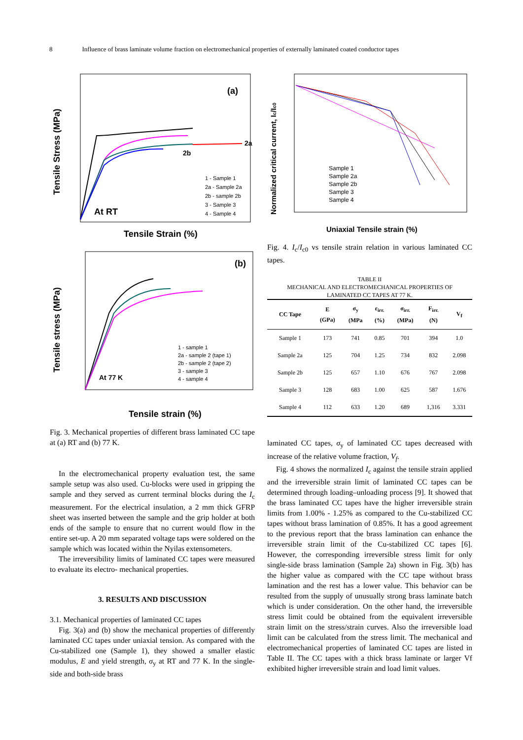8 Influence of brass laminate volume fraction on electromechanical properties of externally laminated coated conductor tapes
Tensile Stress (MPa)
(a)
At RT
1 - Sample 1
2a - Sample 2a
2b - sample 2b
3 - Sample 3
4 - Sample 4
2a
2b
Tensile Strain (%)
Tensile stress (MPa)
(b)
At 77 K
1 - sample 1
2a - sample 2 (tape 1)
2b - sample 2 (tape 2)
3 - sample 3
4 - sample 4
Tensile strain (%)
Fig. 3. Mechanical properties of different brass laminated CC tape at (a) RT and (b) 77 K.
In the electromechanical property evaluation test, the same sample setup was also used. Cu-blocks were used in gripping the sample and they served as current terminal blocks during the I<sub>c</sub> measurement. For the electrical insulation, a 2 mm thick GFRP sheet was inserted between the sample and the grip holder at both ends of the sample to ensure that no current would flow in the entire set-up. A 20 mm separated voltage taps were soldered on the sample which was located within the Nyilas extensometers.
The irreversibility limits of laminated CC tapes were measured to evaluate its electro- mechanical properties.
3. RESULTS AND DISCUSSION
3.1. Mechanical properties of laminated CC tapes
Fig. 3(a) and (b) show the mechanical properties of differently laminated CC tapes under uniaxial tension. As compared with the Cu-stabilized one (Sample 1), they showed a smaller elastic modulus, E and yield strength, σ<sub>y</sub> at RT and 77 K. In the single-side and both-side brass
Normalized critical current, Ic/Ic0
Sample 1
Sample 2a
Sample 2b
Sample 3
Sample 4
Uniaxial Tensile strain (%)
Fig. 4. I<sub>c</sub>/I<sub>c0</sub> vs tensile strain relation in various laminated CC tapes.
TABLE II
MECHANICAL AND ELECTROMECHANICAL PROPERTIES OF
LAMINATED CC TAPES AT 77 K.
| CC Tape | E (GPa) | σ<sub>y</sub> (MPa | ε<sub>irr.</sub> (%) | σ<sub>irr.</sub> (MPa) | F<sub>irr.</sub> (N) | V<sub>f</sub> |
| --- | --- | --- | --- | --- | --- | --- |
| Sample 1 | 173 | 741 | 0.85 | 701 | 394 | 1.0 |
| Sample 2a | 125 | 704 | 1.25 | 734 | 832 | 2.098 |
| Sample 2b | 125 | 657 | 1.10 | 676 | 767 | 2.098 |
| Sample 3 | 128 | 683 | 1.00 | 625 | 587 | 1.676 |
| Sample 4 | 112 | 633 | 1.20 | 689 | 1,316 | 3.331 |
laminated CC tapes, σ<sub>y</sub> of laminated CC tapes decreased with increase of the relative volume fraction, V<sub>f</sub>.
Fig. 4 shows the normalized I<sub>c</sub> against the tensile strain applied and the irreversible strain limit of laminated CC tapes can be determined through loading–unloading process [9]. It showed that the brass laminated CC tapes have the higher irreversible strain limits from 1.00% - 1.25% as compared to the Cu-stabilized CC tapes without brass lamination of 0.85%. It has a good agreement to the previous report that the brass lamination can enhance the irreversible strain limit of the Cu-stabilized CC tapes [6]. However, the corresponding irreversible stress limit for only single-side brass lamination (Sample 2a) shown in Fig. 3(b) has the higher value as compared with the CC tape without brass lamination and the rest has a lower value. This behavior can be resulted from the supply of unusually strong brass laminate batch which is under consideration. On the other hand, the irreversible stress limit could be obtained from the equivalent irreversible strain limit on the stress/strain curves. Also the irreversible load limit can be calculated from the stress limit. The mechanical and electromechanical properties of laminated CC tapes are listed in Table II. The CC tapes with a thick brass laminate or larger Vf exhibited higher irreversible strain and load limit values.